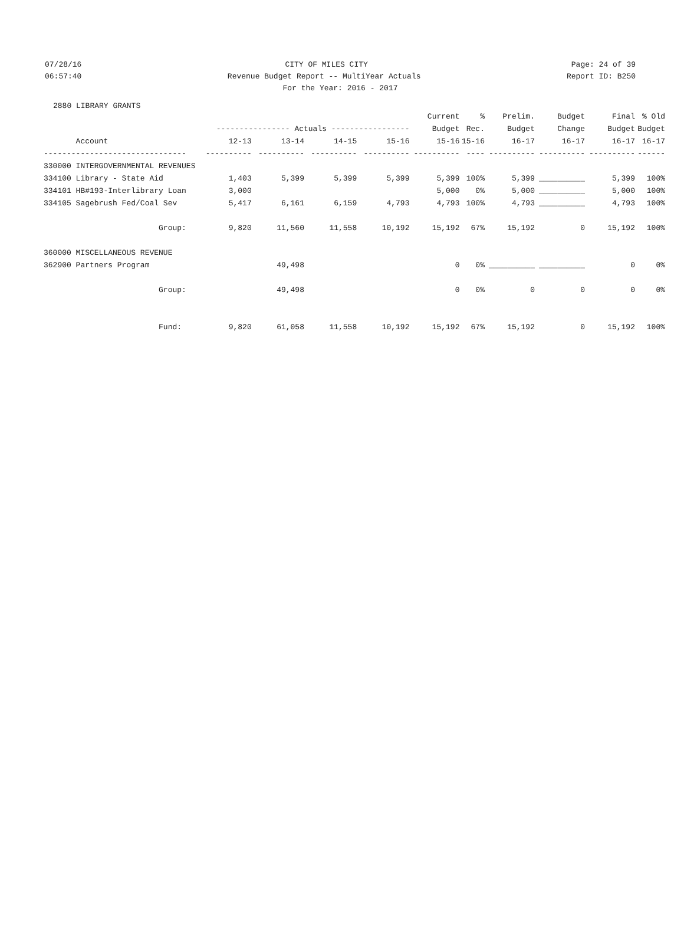07/28/16 CITY OF MILES CITY Page: 24 of 39
06:57:40 Revenue Budget Report -- MultiYear Actuals Report ID: B250
For the Year: 2016 - 2017
2880 LIBRARY GRANTS
| | | | | | Current | % | Prelim. | Budget | Final | % Old |
| --- | --- | --- | --- | --- | --- | --- | --- | --- | --- | --- |
| | ---------------- Actuals ----------------- | | | | Budget | Rec. | Budget | Change | Budget | Budget |
| Account | 12-13 | 13-14 | 14-15 | 15-16 | 15-16 | 15-16 | 16-17 | 16-17 | 16-17 | 16-17 |
| ------------------------------- | ---------- | ---------- | ---------- | ---------- | ---------- | ---- | ---------- | ---------- | ---------- | ------ |
| 330000 INTERGOVERNMENTAL REVENUES | | | | | | | | | | |
| 334100 Library - State Aid | 1,403 | 5,399 | 5,399 | 5,399 | 5,399 | 100% | 5,399 | __________ | 5,399 | 100% |
| 334101 HB#193-Interlibrary Loan | 3,000 | | | | 5,000 | 0% | 5,000 | __________ | 5,000 | 100% |
| 334105 Sagebrush Fed/Coal Sev | 5,417 | 6,161 | 6,159 | 4,793 | 4,793 | 100% | 4,793 | __________ | 4,793 | 100% |
| Group: | 9,820 | 11,560 | 11,558 | 10,192 | 15,192 | 67% | 15,192 | 0 | 15,192 | 100% |
| 360000 MISCELLANEOUS REVENUE | | | | | | | | | | |
| 362900 Partners Program | | 49,498 | | | 0 | 0% | __________ | __________ | 0 | 0% |
| Group: | | 49,498 | | | 0 | 0% | 0 | 0 | 0 | 0% |
| Fund: | 9,820 | 61,058 | 11,558 | 10,192 | 15,192 | 67% | 15,192 | 0 | 15,192 | 100% |